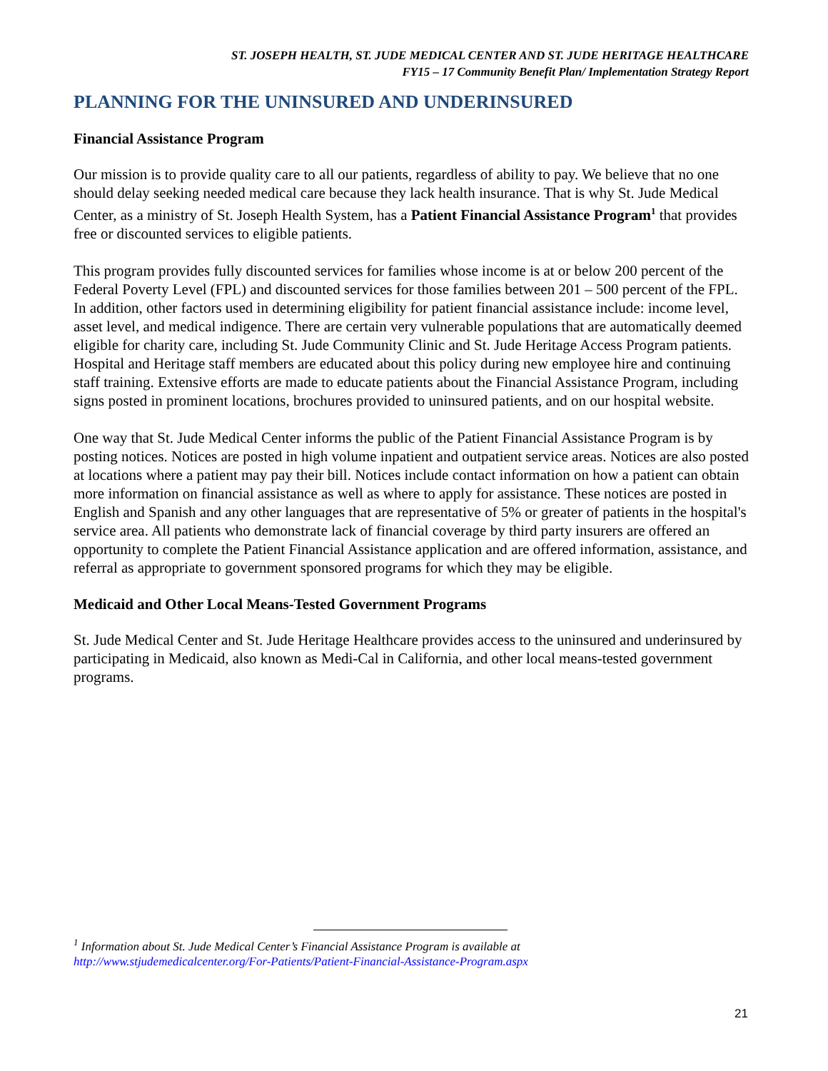ST. JOSEPH HEALTH, ST. JUDE MEDICAL CENTER AND ST. JUDE HERITAGE HEALTHCARE
FY15 – 17 Community Benefit Plan/ Implementation Strategy Report
PLANNING FOR THE UNINSURED AND UNDERINSURED
Financial Assistance Program
Our mission is to provide quality care to all our patients, regardless of ability to pay. We believe that no one should delay seeking needed medical care because they lack health insurance. That is why St. Jude Medical Center, as a ministry of St. Joseph Health System, has a Patient Financial Assistance Program<sup>1</sup> that provides free or discounted services to eligible patients.
This program provides fully discounted services for families whose income is at or below 200 percent of the Federal Poverty Level (FPL) and discounted services for those families between 201 – 500 percent of the FPL. In addition, other factors used in determining eligibility for patient financial assistance include: income level, asset level, and medical indigence. There are certain very vulnerable populations that are automatically deemed eligible for charity care, including St. Jude Community Clinic and St. Jude Heritage Access Program patients. Hospital and Heritage staff members are educated about this policy during new employee hire and continuing staff training. Extensive efforts are made to educate patients about the Financial Assistance Program, including signs posted in prominent locations, brochures provided to uninsured patients, and on our hospital website.
One way that St. Jude Medical Center informs the public of the Patient Financial Assistance Program is by posting notices. Notices are posted in high volume inpatient and outpatient service areas. Notices are also posted at locations where a patient may pay their bill. Notices include contact information on how a patient can obtain more information on financial assistance as well as where to apply for assistance. These notices are posted in English and Spanish and any other languages that are representative of 5% or greater of patients in the hospital's service area. All patients who demonstrate lack of financial coverage by third party insurers are offered an opportunity to complete the Patient Financial Assistance application and are offered information, assistance, and referral as appropriate to government sponsored programs for which they may be eligible.
Medicaid and Other Local Means-Tested Government Programs
St. Jude Medical Center and St. Jude Heritage Healthcare provides access to the uninsured and underinsured by participating in Medicaid, also known as Medi-Cal in California, and other local means-tested government programs.
<sup>1</sup> Information about St. Jude Medical Center’s Financial Assistance Program is available at
http://www.stjudemedicalcenter.org/For-Patients/Patient-Financial-Assistance-Program.aspx
21